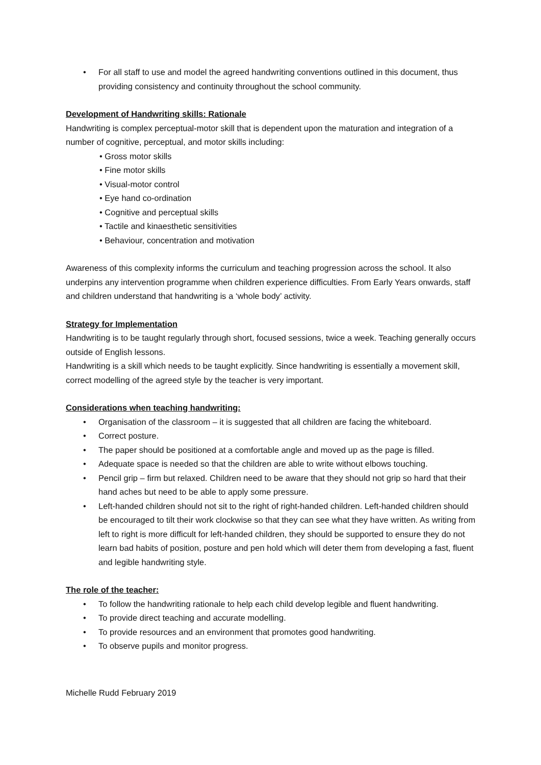• For all staff to use and model the agreed handwriting conventions outlined in this document, thus providing consistency and continuity throughout the school community.
Development of Handwriting skills: Rationale
Handwriting is complex perceptual-motor skill that is dependent upon the maturation and integration of a number of cognitive, perceptual, and motor skills including:
• Gross motor skills
• Fine motor skills
• Visual-motor control
• Eye hand co-ordination
• Cognitive and perceptual skills
• Tactile and kinaesthetic sensitivities
• Behaviour, concentration and motivation
Awareness of this complexity informs the curriculum and teaching progression across the school. It also underpins any intervention programme when children experience difficulties. From Early Years onwards, staff and children understand that handwriting is a ‘whole body’ activity.
Strategy for Implementation
Handwriting is to be taught regularly through short, focused sessions, twice a week. Teaching generally occurs outside of English lessons.
Handwriting is a skill which needs to be taught explicitly. Since handwriting is essentially a movement skill, correct modelling of the agreed style by the teacher is very important.
Considerations when teaching handwriting:
• Organisation of the classroom – it is suggested that all children are facing the whiteboard.
• Correct posture.
• The paper should be positioned at a comfortable angle and moved up as the page is filled.
• Adequate space is needed so that the children are able to write without elbows touching.
• Pencil grip – firm but relaxed. Children need to be aware that they should not grip so hard that their hand aches but need to be able to apply some pressure.
• Left-handed children should not sit to the right of right-handed children. Left-handed children should be encouraged to tilt their work clockwise so that they can see what they have written. As writing from left to right is more difficult for left-handed children, they should be supported to ensure they do not learn bad habits of position, posture and pen hold which will deter them from developing a fast, fluent and legible handwriting style.
The role of the teacher:
• To follow the handwriting rationale to help each child develop legible and fluent handwriting.
• To provide direct teaching and accurate modelling.
• To provide resources and an environment that promotes good handwriting.
• To observe pupils and monitor progress.
Michelle Rudd February 2019